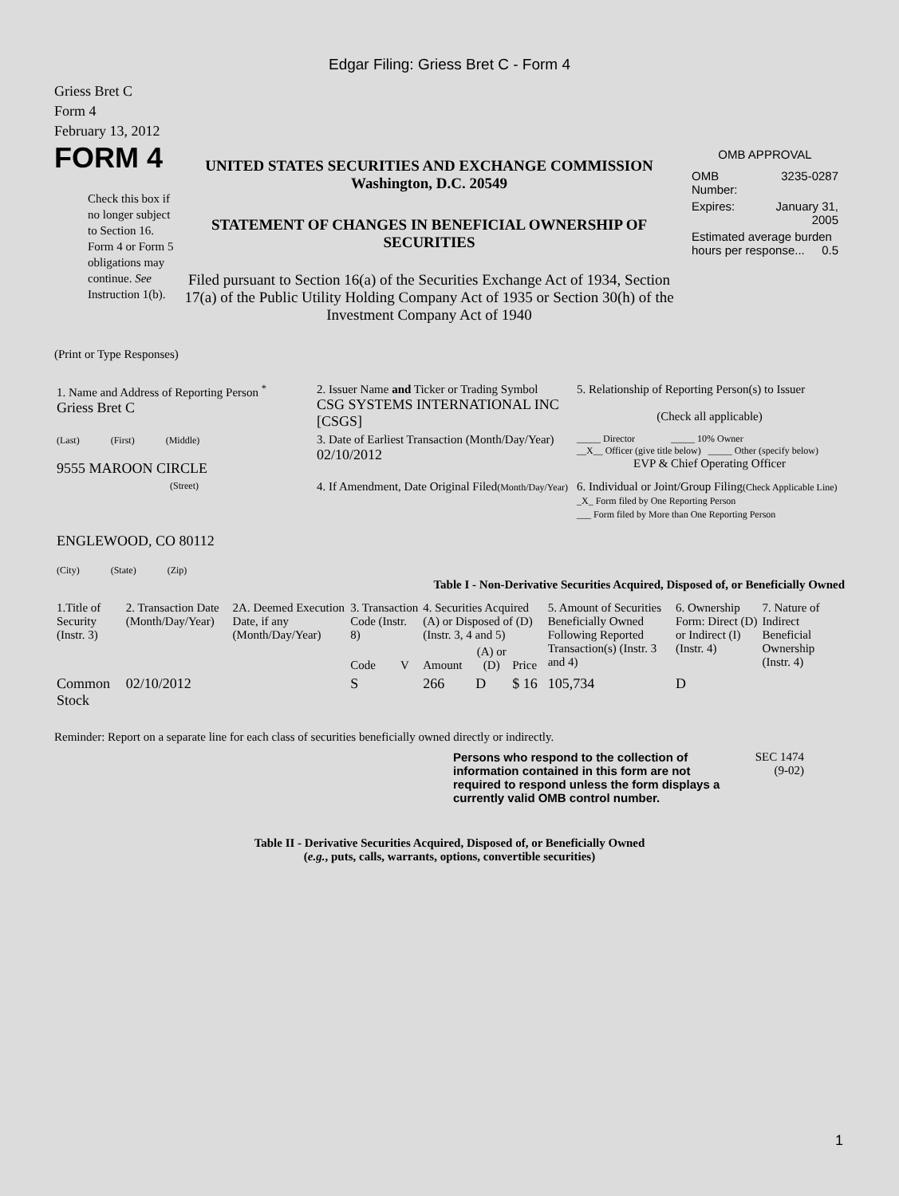Edgar Filing: Griess Bret C - Form 4
Griess Bret C
Form 4
February 13, 2012
FORM 4
Check this box if no longer subject to Section 16. Form 4 or Form 5 obligations may continue. See Instruction 1(b).
UNITED STATES SECURITIES AND EXCHANGE COMMISSION
Washington, D.C. 20549
STATEMENT OF CHANGES IN BENEFICIAL OWNERSHIP OF SECURITIES
Filed pursuant to Section 16(a) of the Securities Exchange Act of 1934, Section 17(a) of the Public Utility Holding Company Act of 1935 or Section 30(h) of the Investment Company Act of 1940
OMB APPROVAL
| OMB Number: | 3235-0287 |
| Expires: | January 31, 2005 |
| Estimated average burden hours per response... 0.5 | |
(Print or Type Responses)
| 1. Name and Address of Reporting Person <sup>*</sup> Griess Bret C | 2. Issuer Name and Ticker or Trading Symbol CSG SYSTEMS INTERNATIONAL INC [CSGS] | 5. Relationship of Reporting Person(s) to Issuer (Check all applicable) |
| (Last) (First) (Middle) 9555 MAROON CIRCLE | 3. Date of Earliest Transaction (Month/Day/Year) 02/10/2012 | _____ Director _____ 10% Owner __X__ Officer (give title below) _____ Other (specify below) EVP & Chief Operating Officer |
| (Street) ENGLEWOOD, CO 80112 (City) (State) (Zip) | 4. If Amendment, Date Original Filed (Month/Day/Year) | 6. Individual or Joint/Group Filing (Check Applicable Line) _X_ Form filed by One Reporting Person ___ Form filed by More than One Reporting Person |
Table I - Non-Derivative Securities Acquired, Disposed of, or Beneficially Owned
| 1.Title of Security (Instr. 3) | 2. Transaction Date (Month/Day/Year) | 2A. Deemed Execution Date, if any (Month/Day/Year) | 3. Transaction Code (Instr. 8) | | 4. Securities Acquired (A) or Disposed of (D) (Instr. 3, 4 and 5) | | | 5. Amount of Securities Beneficially Owned Following Reported Transaction(s) (Instr. 3 and 4) | 6. Ownership Form: Direct (D) or Indirect (I) (Instr. 4) | 7. Nature of Indirect Beneficial Ownership (Instr. 4) |
| --- | --- | --- | --- | --- | --- | --- | --- | --- | --- | --- |
| | | | Code | V | Amount | (A) or (D) | Price | | | |
| Common Stock | 02/10/2012 | | S | | 266 | D | $ 16 | 105,734 | D | |
Reminder: Report on a separate line for each class of securities beneficially owned directly or indirectly.
Persons who respond to the collection of information contained in this form are not required to respond unless the form displays a currently valid OMB control number.
SEC 1474
(9-02)
Table II - Derivative Securities Acquired, Disposed of, or Beneficially Owned
(e.g., puts, calls, warrants, options, convertible securities)
1